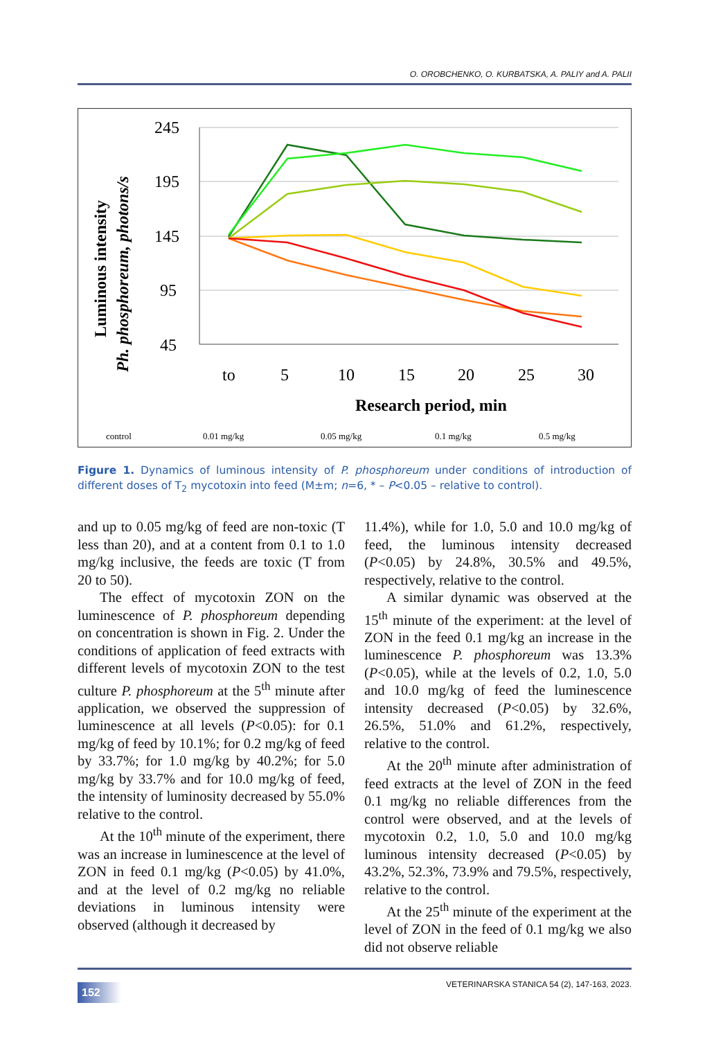O. OROBCHENKO, O. KURBATSKA, A. PALIY and A. PALII
245
195
145
95
45
to
5
10
15
20
25
30
Research period, min
Luminous intensity
Ph. phosphoreum, photons/s
control
0.01 mg/kg
0.05 mg/kg
0.1 mg/kg
0.5 mg/kg
Figure 1. Dynamics of luminous intensity of P. phosphoreum under conditions of introduction of different doses of T<sub>2</sub> mycotoxin into feed (M±m; n=6, * – P<0.05 – relative to control).
and up to 0.05 mg/kg of feed are non-toxic (T less than 20), and at a content from 0.1 to 1.0 mg/kg inclusive, the feeds are toxic (T from 20 to 50).
The effect of mycotoxin ZON on the luminescence of P. phosphoreum depending on concentration is shown in Fig. 2. Under the conditions of application of feed extracts with different levels of mycotoxin ZON to the test culture P. phosphoreum at the 5<sup>th</sup> minute after application, we observed the suppression of luminescence at all levels (P<0.05): for 0.1 mg/kg of feed by 10.1%; for 0.2 mg/kg of feed by 33.7%; for 1.0 mg/kg by 40.2%; for 5.0 mg/kg by 33.7% and for 10.0 mg/kg of feed, the intensity of luminosity decreased by 55.0% relative to the control.
At the 10<sup>th</sup> minute of the experiment, there was an increase in luminescence at the level of ZON in feed 0.1 mg/kg (P<0.05) by 41.0%, and at the level of 0.2 mg/kg no reliable deviations in luminous intensity were observed (although it decreased by
11.4%), while for 1.0, 5.0 and 10.0 mg/kg of feed, the luminous intensity decreased (P<0.05) by 24.8%, 30.5% and 49.5%, respectively, relative to the control.
A similar dynamic was observed at the 15<sup>th</sup> minute of the experiment: at the level of ZON in the feed 0.1 mg/kg an increase in the luminescence P. phosphoreum was 13.3% (P<0.05), while at the levels of 0.2, 1.0, 5.0 and 10.0 mg/kg of feed the luminescence intensity decreased (P<0.05) by 32.6%, 26.5%, 51.0% and 61.2%, respectively, relative to the control.
At the 20<sup>th</sup> minute after administration of feed extracts at the level of ZON in the feed 0.1 mg/kg no reliable differences from the control were observed, and at the levels of mycotoxin 0.2, 1.0, 5.0 and 10.0 mg/kg luminous intensity decreased (P<0.05) by 43.2%, 52.3%, 73.9% and 79.5%, respectively, relative to the control.
At the 25<sup>th</sup> minute of the experiment at the level of ZON in the feed of 0.1 mg/kg we also did not observe reliable
152 VETERINARSKA STANICA 54 (2), 147-163, 2023.